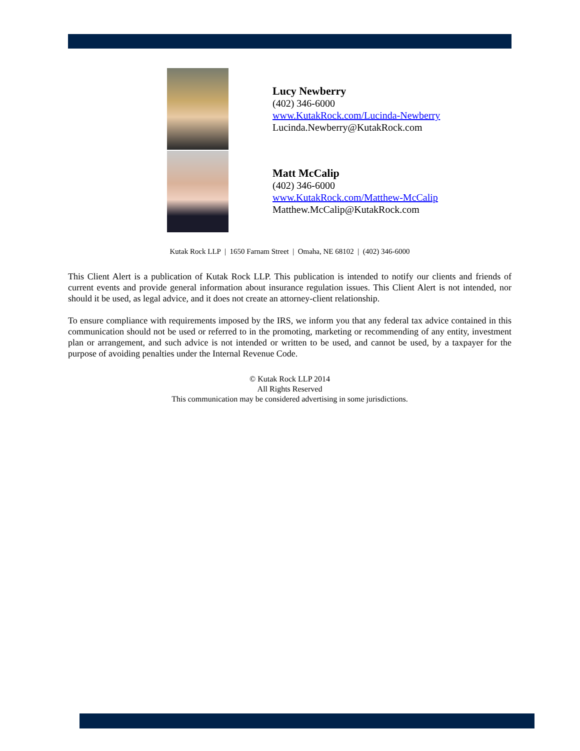Lucy Newberry
(402) 346-6000
www.KutakRock.com/Lucinda-Newberry
Lucinda.Newberry@KutakRock.com
Matt McCalip
(402) 346-6000
www.KutakRock.com/Matthew-McCalip
Matthew.McCalip@KutakRock.com
Kutak Rock LLP | 1650 Farnam Street | Omaha, NE 68102 | (402) 346-6000
This Client Alert is a publication of Kutak Rock LLP. This publication is intended to notify our clients and friends of current events and provide general information about insurance regulation issues. This Client Alert is not intended, nor should it be used, as legal advice, and it does not create an attorney-client relationship.
To ensure compliance with requirements imposed by the IRS, we inform you that any federal tax advice contained in this communication should not be used or referred to in the promoting, marketing or recommending of any entity, investment plan or arrangement, and such advice is not intended or written to be used, and cannot be used, by a taxpayer for the purpose of avoiding penalties under the Internal Revenue Code.
© Kutak Rock LLP 2014
All Rights Reserved
This communication may be considered advertising in some jurisdictions.